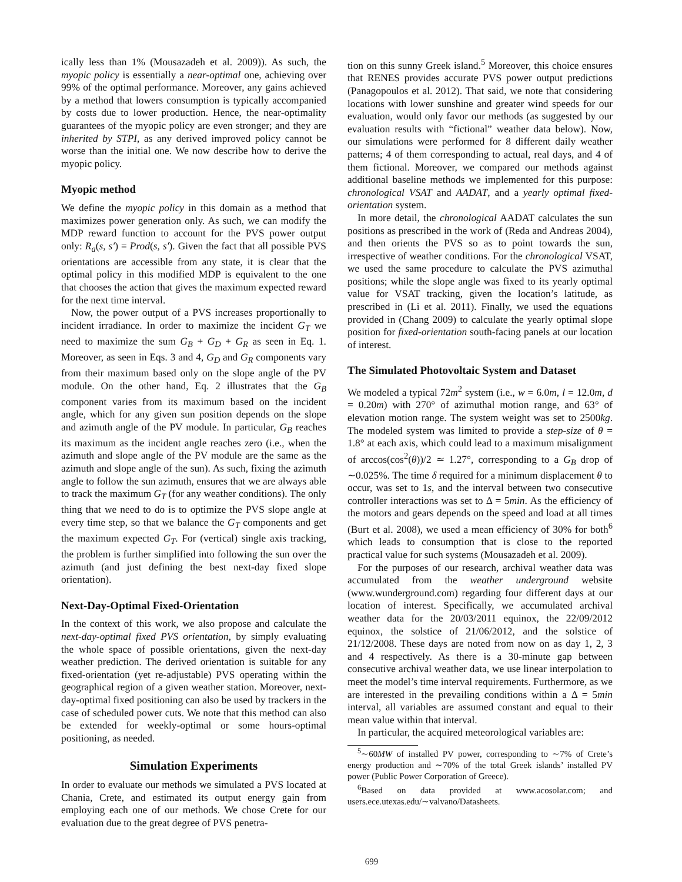ically less than 1% (Mousazadeh et al. 2009)). As such, the myopic policy is essentially a near-optimal one, achieving over 99% of the optimal performance. Moreover, any gains achieved by a method that lowers consumption is typically accompanied by costs due to lower production. Hence, the near-optimality guarantees of the myopic policy are even stronger; and they are inherited by STPI, as any derived improved policy cannot be worse than the initial one. We now describe how to derive the myopic policy.
Myopic method
We define the myopic policy in this domain as a method that maximizes power generation only. As such, we can modify the MDP reward function to account for the PVS power output only: R<sub>a</sub>(s, s′) = Prod(s, s′). Given the fact that all possible PVS orientations are accessible from any state, it is clear that the optimal policy in this modified MDP is equivalent to the one that chooses the action that gives the maximum expected reward for the next time interval.
Now, the power output of a PVS increases proportionally to incident irradiance. In order to maximize the incident G<sub>T</sub> we need to maximize the sum G<sub>B</sub> + G<sub>D</sub> + G<sub>R</sub> as seen in Eq. 1. Moreover, as seen in Eqs. 3 and 4, G<sub>D</sub> and G<sub>R</sub> components vary from their maximum based only on the slope angle of the PV module. On the other hand, Eq. 2 illustrates that the G<sub>B</sub> component varies from its maximum based on the incident angle, which for any given sun position depends on the slope and azimuth angle of the PV module. In particular, G<sub>B</sub> reaches its maximum as the incident angle reaches zero (i.e., when the azimuth and slope angle of the PV module are the same as the azimuth and slope angle of the sun). As such, fixing the azimuth angle to follow the sun azimuth, ensures that we are always able to track the maximum G<sub>T</sub> (for any weather conditions). The only thing that we need to do is to optimize the PVS slope angle at every time step, so that we balance the G<sub>T</sub> components and get the maximum expected G<sub>T</sub>. For (vertical) single axis tracking, the problem is further simplified into following the sun over the azimuth (and just defining the best next-day fixed slope orientation).
Next-Day-Optimal Fixed-Orientation
In the context of this work, we also propose and calculate the next-day-optimal fixed PVS orientation, by simply evaluating the whole space of possible orientations, given the next-day weather prediction. The derived orientation is suitable for any fixed-orientation (yet re-adjustable) PVS operating within the geographical region of a given weather station. Moreover, next-day-optimal fixed positioning can also be used by trackers in the case of scheduled power cuts. We note that this method can also be extended for weekly-optimal or some hours-optimal positioning, as needed.
Simulation Experiments
In order to evaluate our methods we simulated a PVS located at Chania, Crete, and estimated its output energy gain from employing each one of our methods. We chose Crete for our evaluation due to the great degree of PVS penetra-
tion on this sunny Greek island.<sup>5</sup> Moreover, this choice ensures that RENES provides accurate PVS power output predictions (Panagopoulos et al. 2012). That said, we note that considering locations with lower sunshine and greater wind speeds for our evaluation, would only favor our methods (as suggested by our evaluation results with “fictional” weather data below). Now, our simulations were performed for 8 different daily weather patterns; 4 of them corresponding to actual, real days, and 4 of them fictional. Moreover, we compared our methods against additional baseline methods we implemented for this purpose: chronological VSAT and AADAT, and a yearly optimal fixed-orientation system.
In more detail, the chronological AADAT calculates the sun positions as prescribed in the work of (Reda and Andreas 2004), and then orients the PVS so as to point towards the sun, irrespective of weather conditions. For the chronological VSAT, we used the same procedure to calculate the PVS azimuthal positions; while the slope angle was fixed to its yearly optimal value for VSAT tracking, given the location’s latitude, as prescribed in (Li et al. 2011). Finally, we used the equations provided in (Chang 2009) to calculate the yearly optimal slope position for fixed-orientation south-facing panels at our location of interest.
The Simulated Photovoltaic System and Dataset
We modeled a typical 72m<sup>2</sup> system (i.e., w = 6.0m, l = 12.0m, d = 0.20m) with 270° of azimuthal motion range, and 63° of elevation motion range. The system weight was set to 2500kg. The modeled system was limited to provide a step-size of θ = 1.8° at each axis, which could lead to a maximum misalignment of arccos(cos<sup>2</sup>(θ))/2 ≃ 1.27°, corresponding to a G<sub>B</sub> drop of ∼0.025%. The time δ required for a minimum displacement θ to occur, was set to 1s, and the interval between two consecutive controller interactions was set to Δ = 5min. As the efficiency of the motors and gears depends on the speed and load at all times (Burt et al. 2008), we used a mean efficiency of 30% for both<sup>6</sup> which leads to consumption that is close to the reported practical value for such systems (Mousazadeh et al. 2009).
For the purposes of our research, archival weather data was accumulated from the weather underground website (www.wunderground.com) regarding four different days at our location of interest. Specifically, we accumulated archival weather data for the 20/03/2011 equinox, the 22/09/2012 equinox, the solstice of 21/06/2012, and the solstice of 21/12/2008. These days are noted from now on as day 1, 2, 3 and 4 respectively. As there is a 30-minute gap between consecutive archival weather data, we use linear interpolation to meet the model’s time interval requirements. Furthermore, as we are interested in the prevailing conditions within a Δ = 5min interval, all variables are assumed constant and equal to their mean value within that interval.
In particular, the acquired meteorological variables are:
<sup>5</sup>∼60MW of installed PV power, corresponding to ∼7% of Crete’s energy production and ∼70% of the total Greek islands’ installed PV power (Public Power Corporation of Greece).
<sup>6</sup> Based on data provided at www.acosolar.com; and users.ece.utexas.edu/∼valvano/Datasheets.
699